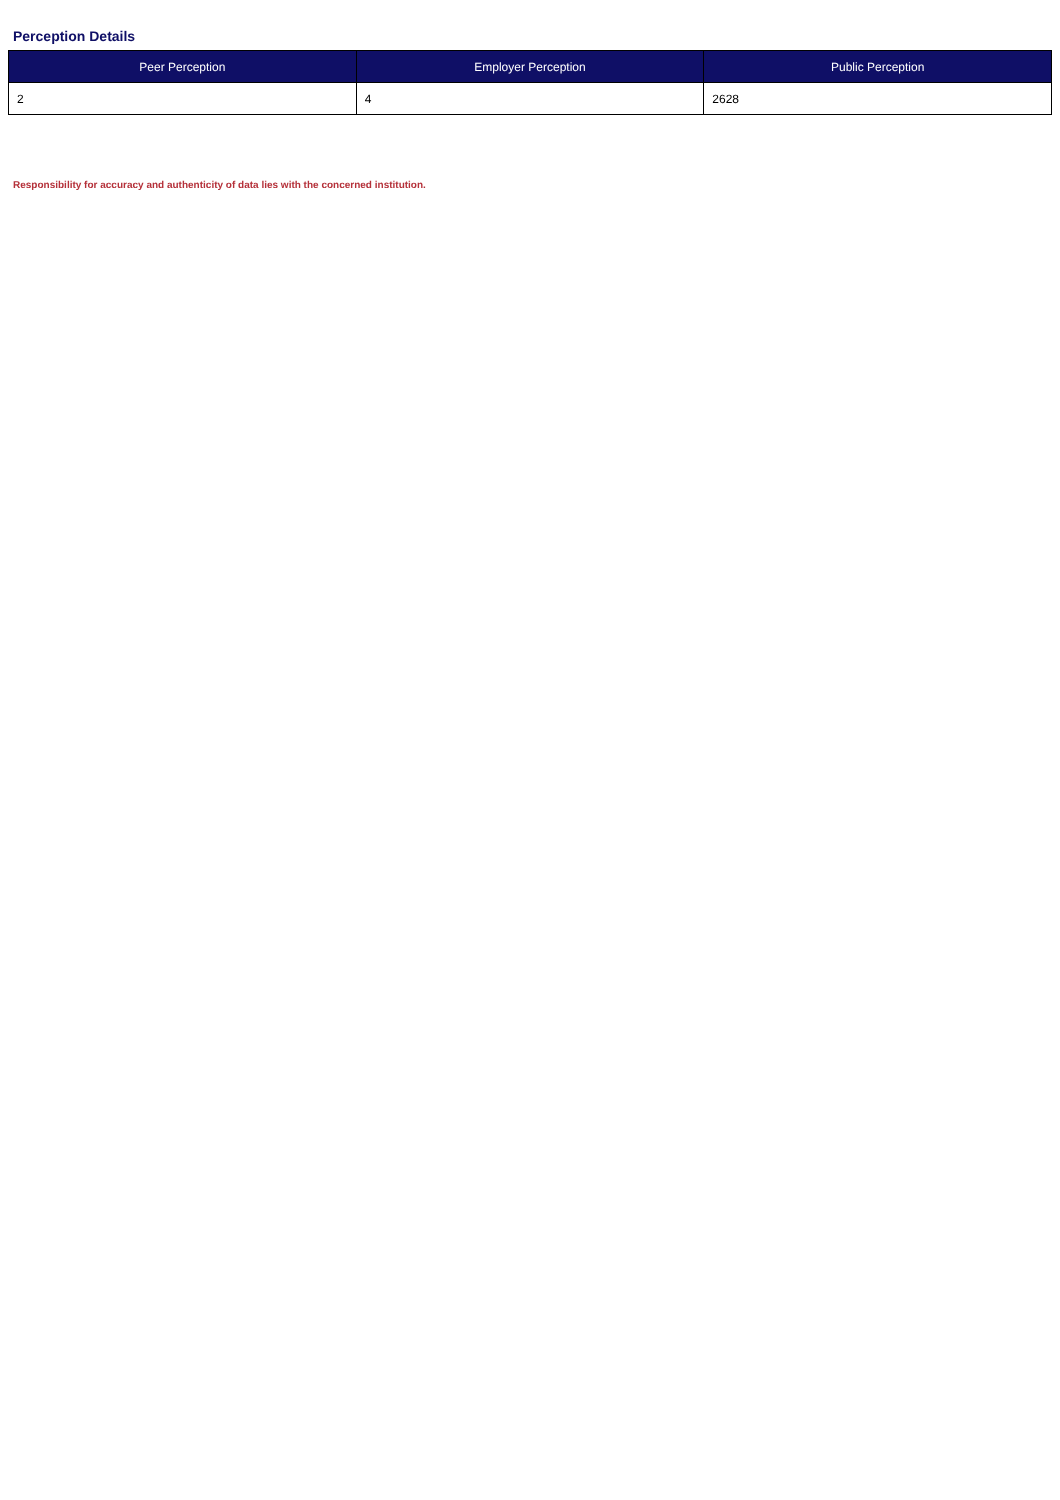Perception Details
| Peer Perception | Employer Perception | Public Perception |
| --- | --- | --- |
| 2 | 4 | 2628 |
Responsibility for accuracy and authenticity of data lies with the concerned institution.